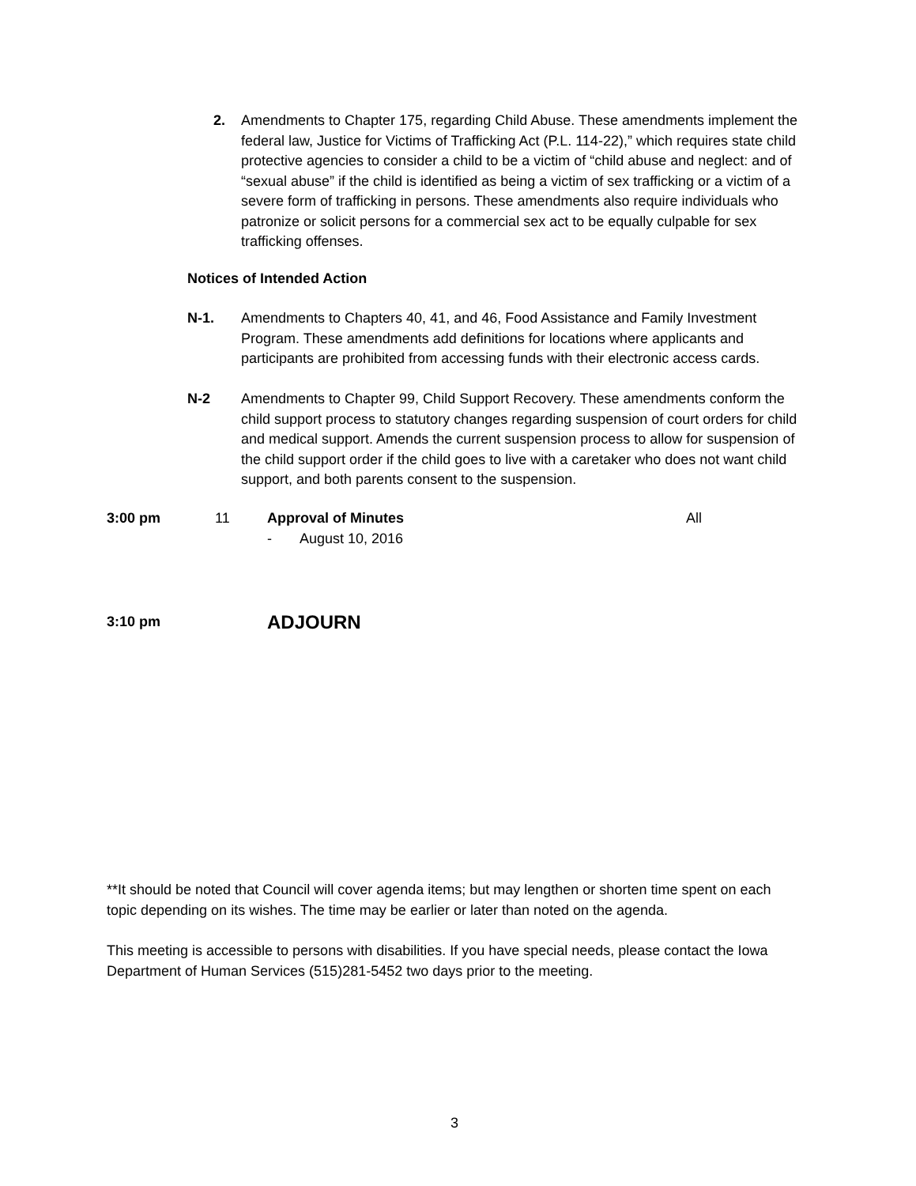2. Amendments to Chapter 175, regarding Child Abuse. These amendments implement the federal law, Justice for Victims of Trafficking Act (P.L. 114-22),” which requires state child protective agencies to consider a child to be a victim of “child abuse and neglect: and of “sexual abuse” if the child is identified as being a victim of sex trafficking or a victim of a severe form of trafficking in persons. These amendments also require individuals who patronize or solicit persons for a commercial sex act to be equally culpable for sex trafficking offenses.
Notices of Intended Action
N-1. Amendments to Chapters 40, 41, and 46, Food Assistance and Family Investment Program. These amendments add definitions for locations where applicants and participants are prohibited from accessing funds with their electronic access cards.
N-2 Amendments to Chapter 99, Child Support Recovery. These amendments conform the child support process to statutory changes regarding suspension of court orders for child and medical support. Amends the current suspension process to allow for suspension of the child support order if the child goes to live with a caretaker who does not want child support, and both parents consent to the suspension.
3:00 pm 11 Approval of Minutes
- August 10, 2016
All
3:10 pm
ADJOURN
**It should be noted that Council will cover agenda items; but may lengthen or shorten time spent on each topic depending on its wishes. The time may be earlier or later than noted on the agenda.
This meeting is accessible to persons with disabilities. If you have special needs, please contact the Iowa Department of Human Services (515)281-5452 two days prior to the meeting.
3